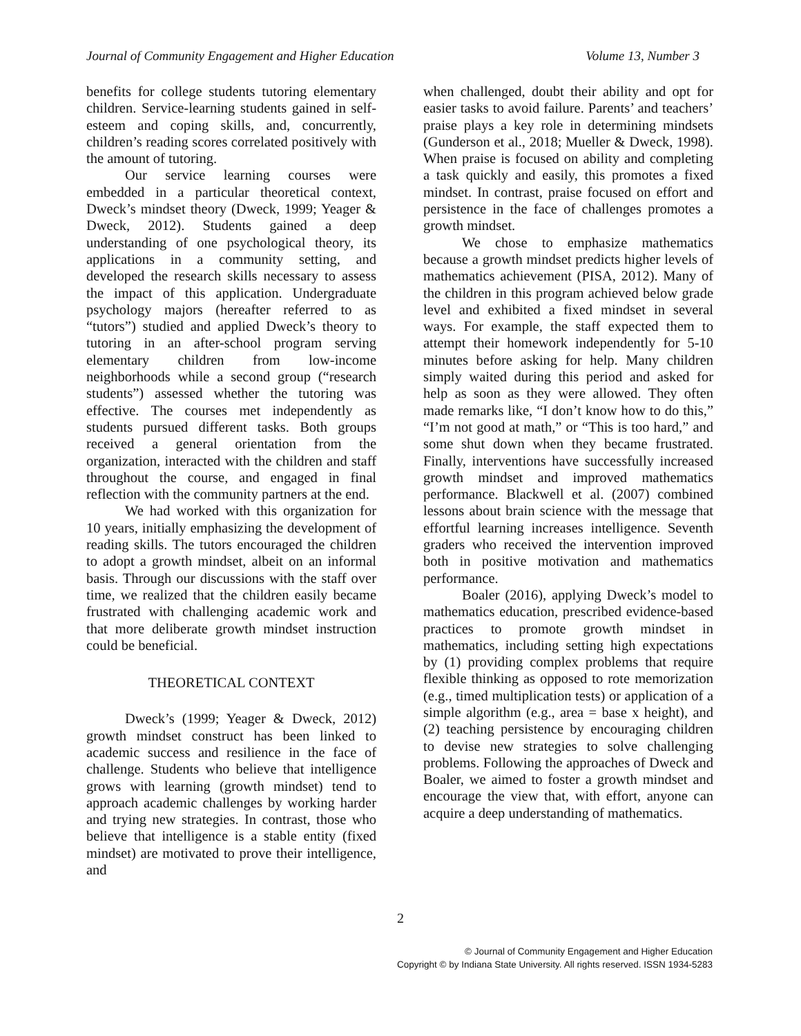Journal of Community Engagement and Higher Education Volume 13, Number 3
benefits for college students tutoring elementary children. Service-learning students gained in self-esteem and coping skills, and, concurrently, children’s reading scores correlated positively with the amount of tutoring.
Our service learning courses were embedded in a particular theoretical context, Dweck’s mindset theory (Dweck, 1999; Yeager & Dweck, 2012). Students gained a deep understanding of one psychological theory, its applications in a community setting, and developed the research skills necessary to assess the impact of this application. Undergraduate psychology majors (hereafter referred to as “tutors”) studied and applied Dweck’s theory to tutoring in an after-school program serving elementary children from low-income neighborhoods while a second group (“research students”) assessed whether the tutoring was effective. The courses met independently as students pursued different tasks. Both groups received a general orientation from the organization, interacted with the children and staff throughout the course, and engaged in final reflection with the community partners at the end.
We had worked with this organization for 10 years, initially emphasizing the development of reading skills. The tutors encouraged the children to adopt a growth mindset, albeit on an informal basis. Through our discussions with the staff over time, we realized that the children easily became frustrated with challenging academic work and that more deliberate growth mindset instruction could be beneficial.
THEORETICAL CONTEXT
Dweck’s (1999; Yeager & Dweck, 2012) growth mindset construct has been linked to academic success and resilience in the face of challenge. Students who believe that intelligence grows with learning (growth mindset) tend to approach academic challenges by working harder and trying new strategies. In contrast, those who believe that intelligence is a stable entity (fixed mindset) are motivated to prove their intelligence, and
when challenged, doubt their ability and opt for easier tasks to avoid failure. Parents’ and teachers’ praise plays a key role in determining mindsets (Gunderson et al., 2018; Mueller & Dweck, 1998). When praise is focused on ability and completing a task quickly and easily, this promotes a fixed mindset. In contrast, praise focused on effort and persistence in the face of challenges promotes a growth mindset.
We chose to emphasize mathematics because a growth mindset predicts higher levels of mathematics achievement (PISA, 2012). Many of the children in this program achieved below grade level and exhibited a fixed mindset in several ways. For example, the staff expected them to attempt their homework independently for 5-10 minutes before asking for help. Many children simply waited during this period and asked for help as soon as they were allowed. They often made remarks like, “I don’t know how to do this,” “I’m not good at math,” or “This is too hard,” and some shut down when they became frustrated. Finally, interventions have successfully increased growth mindset and improved mathematics performance. Blackwell et al. (2007) combined lessons about brain science with the message that effortful learning increases intelligence. Seventh graders who received the intervention improved both in positive motivation and mathematics performance.
Boaler (2016), applying Dweck’s model to mathematics education, prescribed evidence-based practices to promote growth mindset in mathematics, including setting high expectations by (1) providing complex problems that require flexible thinking as opposed to rote memorization (e.g., timed multiplication tests) or application of a simple algorithm (e.g., area = base x height), and (2) teaching persistence by encouraging children to devise new strategies to solve challenging problems. Following the approaches of Dweck and Boaler, we aimed to foster a growth mindset and encourage the view that, with effort, anyone can acquire a deep understanding of mathematics.
2
© Journal of Community Engagement and Higher Education
Copyright © by Indiana State University. All rights reserved. ISSN 1934-5283